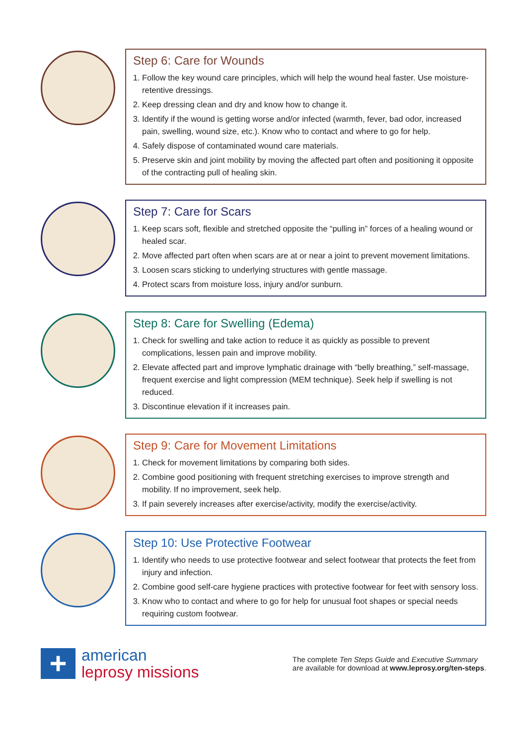Step 6: Care for Wounds
1. Follow the key wound care principles, which will help the wound heal faster. Use moisture-retentive dressings.
2. Keep dressing clean and dry and know how to change it.
3. Identify if the wound is getting worse and/or infected (warmth, fever, bad odor, increased pain, swelling, wound size, etc.). Know who to contact and where to go for help.
4. Safely dispose of contaminated wound care materials.
5. Preserve skin and joint mobility by moving the affected part often and positioning it opposite of the contracting pull of healing skin.
Step 7: Care for Scars
1. Keep scars soft, flexible and stretched opposite the “pulling in” forces of a healing wound or healed scar.
2. Move affected part often when scars are at or near a joint to prevent movement limitations.
3. Loosen scars sticking to underlying structures with gentle massage.
4. Protect scars from moisture loss, injury and/or sunburn.
Step 8: Care for Swelling (Edema)
1. Check for swelling and take action to reduce it as quickly as possible to prevent complications, lessen pain and improve mobility.
2. Elevate affected part and improve lymphatic drainage with “belly breathing,” self-massage, frequent exercise and light compression (MEM technique). Seek help if swelling is not reduced.
3. Discontinue elevation if it increases pain.
Step 9: Care for Movement Limitations
1. Check for movement limitations by comparing both sides.
2. Combine good positioning with frequent stretching exercises to improve strength and mobility. If no improvement, seek help.
3. If pain severely increases after exercise/activity, modify the exercise/activity.
Step 10: Use Protective Footwear
1. Identify who needs to use protective footwear and select footwear that protects the feet from injury and infection.
2. Combine good self-care hygiene practices with protective footwear for feet with sensory loss.
3. Know who to contact and where to go for help for unusual foot shapes or special needs requiring custom footwear.
+
american
leprosy missions
The complete Ten Steps Guide and Executive Summary
are available for download at www.leprosy.org/ten-steps.